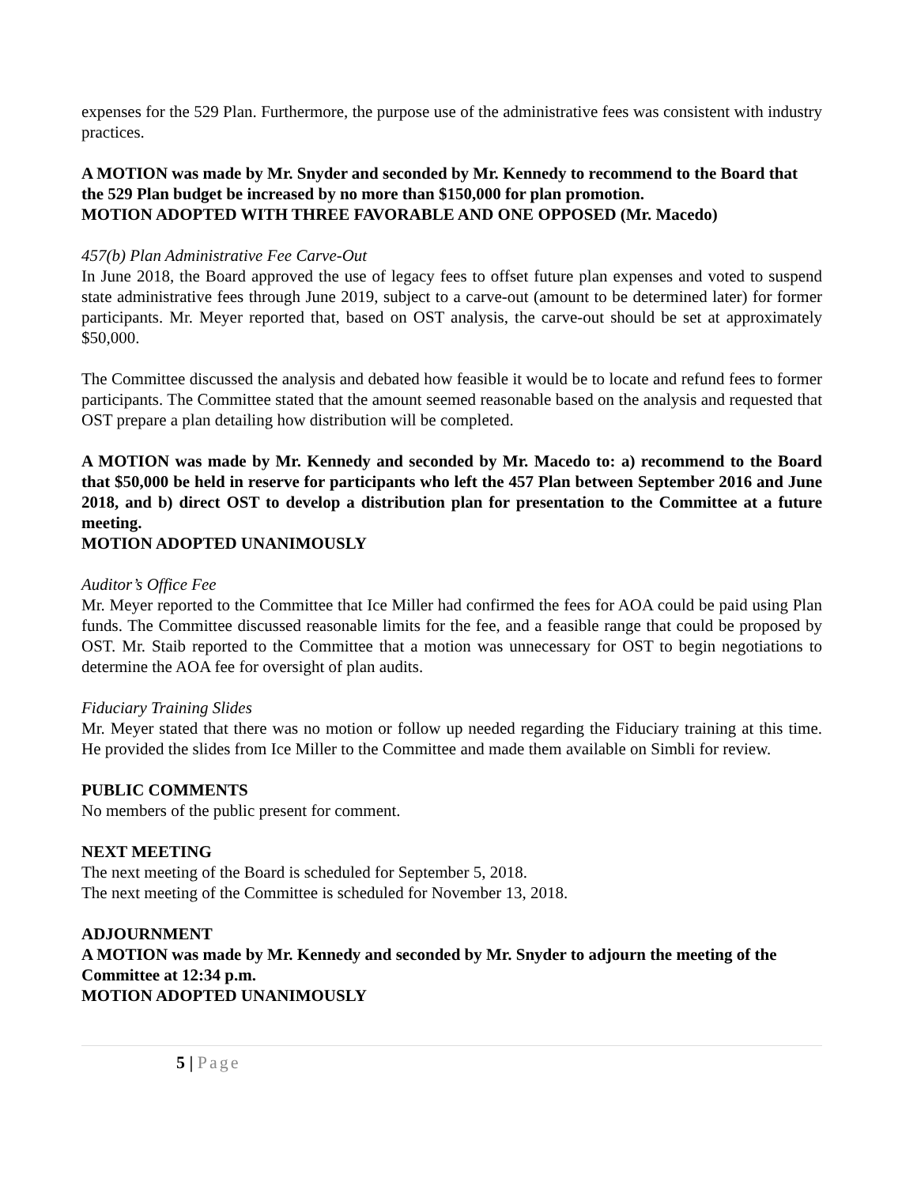expenses for the 529 Plan. Furthermore, the purpose use of the administrative fees was consistent with industry practices.
A MOTION was made by Mr. Snyder and seconded by Mr. Kennedy to recommend to the Board that the 529 Plan budget be increased by no more than $150,000 for plan promotion.
MOTION ADOPTED WITH THREE FAVORABLE AND ONE OPPOSED (Mr. Macedo)
457(b) Plan Administrative Fee Carve-Out
In June 2018, the Board approved the use of legacy fees to offset future plan expenses and voted to suspend state administrative fees through June 2019, subject to a carve-out (amount to be determined later) for former participants. Mr. Meyer reported that, based on OST analysis, the carve-out should be set at approximately $50,000.
The Committee discussed the analysis and debated how feasible it would be to locate and refund fees to former participants. The Committee stated that the amount seemed reasonable based on the analysis and requested that OST prepare a plan detailing how distribution will be completed.
A MOTION was made by Mr. Kennedy and seconded by Mr. Macedo to: a) recommend to the Board that $50,000 be held in reserve for participants who left the 457 Plan between September 2016 and June 2018, and b) direct OST to develop a distribution plan for presentation to the Committee at a future meeting.
MOTION ADOPTED UNANIMOUSLY
Auditor’s Office Fee
Mr. Meyer reported to the Committee that Ice Miller had confirmed the fees for AOA could be paid using Plan funds. The Committee discussed reasonable limits for the fee, and a feasible range that could be proposed by OST. Mr. Staib reported to the Committee that a motion was unnecessary for OST to begin negotiations to determine the AOA fee for oversight of plan audits.
Fiduciary Training Slides
Mr. Meyer stated that there was no motion or follow up needed regarding the Fiduciary training at this time. He provided the slides from Ice Miller to the Committee and made them available on Simbli for review.
PUBLIC COMMENTS
No members of the public present for comment.
NEXT MEETING
The next meeting of the Board is scheduled for September 5, 2018.
The next meeting of the Committee is scheduled for November 13, 2018.
ADJOURNMENT
A MOTION was made by Mr. Kennedy and seconded by Mr. Snyder to adjourn the meeting of the Committee at 12:34 p.m.
MOTION ADOPTED UNANIMOUSLY
5 | Page